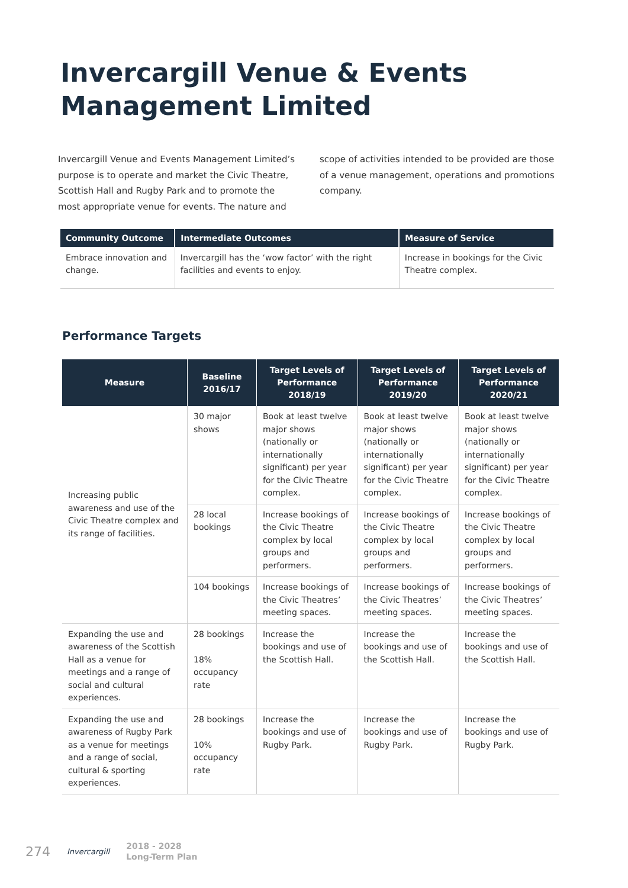Invercargill Venue & Events
Management Limited
Invercargill Venue and Events Management Limited’s purpose is to operate and market the Civic Theatre, Scottish Hall and Rugby Park and to promote the most appropriate venue for events. The nature and scope of activities intended to be provided are those of a venue management, operations and promotions company.
| Community Outcome | Intermediate Outcomes | Measure of Service |
| --- | --- | --- |
| Embrace innovation and change. | Invercargill has the ‘wow factor’ with the right facilities and events to enjoy. | Increase in bookings for the Civic Theatre complex. |
Performance Targets
| Measure | Baseline 2016/17 | Target Levels of Performance 2018/19 | Target Levels of Performance 2019/20 | Target Levels of Performance 2020/21 |
| --- | --- | --- | --- | --- |
| Increasing public awareness and use of the Civic Theatre complex and its range of facilities. | 30 major shows | Book at least twelve major shows (nationally or internationally significant) per year for the Civic Theatre complex. | Book at least twelve major shows (nationally or internationally significant) per year for the Civic Theatre complex. | Book at least twelve major shows (nationally or internationally significant) per year for the Civic Theatre complex. |
| | 28 local bookings | Increase bookings of the Civic Theatre complex by local groups and performers. | Increase bookings of the Civic Theatre complex by local groups and performers. | Increase bookings of the Civic Theatre complex by local groups and performers. |
| | 104 bookings | Increase bookings of the Civic Theatres’ meeting spaces. | Increase bookings of the Civic Theatres’ meeting spaces. | Increase bookings of the Civic Theatres’ meeting spaces. |
| Expanding the use and awareness of the Scottish Hall as a venue for meetings and a range of social and cultural experiences. | 28 bookings 18% occupancy rate | Increase the bookings and use of the Scottish Hall. | Increase the bookings and use of the Scottish Hall. | Increase the bookings and use of the Scottish Hall. |
| Expanding the use and awareness of Rugby Park as a venue for meetings and a range of social, cultural & sporting experiences. | 28 bookings 10% occupancy rate | Increase the bookings and use of Rugby Park. | Increase the bookings and use of Rugby Park. | Increase the bookings and use of Rugby Park. |
274 Invercargill 2018 - 2028
Long-Term Plan